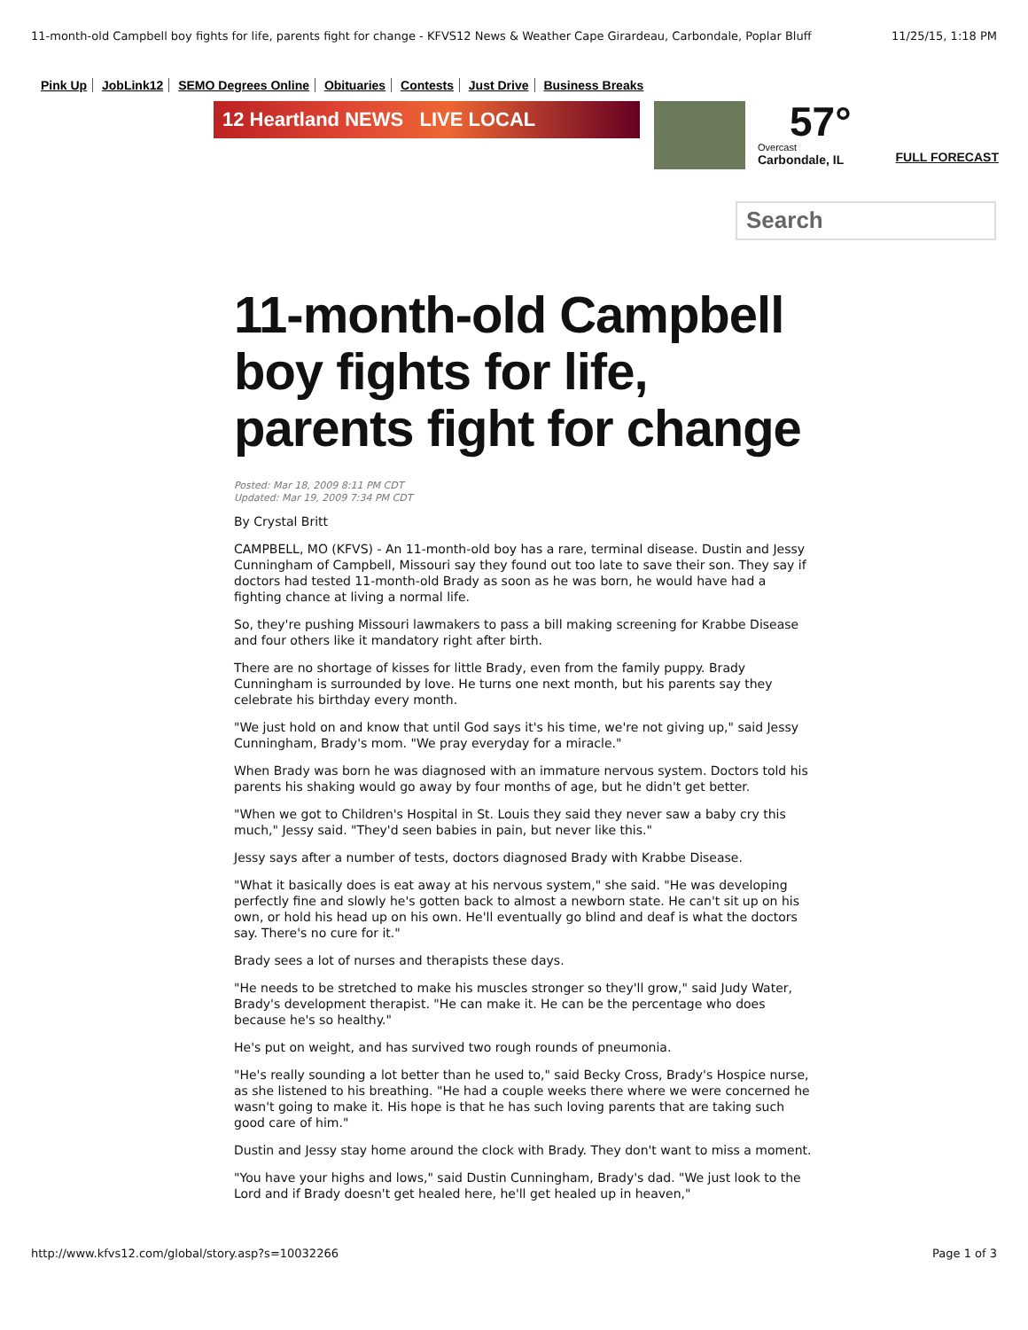11-month-old Campbell boy fights for life, parents fight for change - KFVS12 News & Weather Cape Girardeau, Carbondale, Poplar Bluff 11/25/15, 1:18 PM
Pink Up JobLink12 SEMO Degrees Online Obituaries Contests Just Drive Business Breaks
12 Heartland NEWS LIVE LOCAL
57°
Overcast
Carbondale, IL
FULL FORECAST
Search
11-month-old Campbell boy fights for life, parents fight for change
Posted: Mar 18, 2009 8:11 PM CDT
Updated: Mar 19, 2009 7:34 PM CDT
By Crystal Britt
CAMPBELL, MO (KFVS) - An 11-month-old boy has a rare, terminal disease. Dustin and Jessy Cunningham of Campbell, Missouri say they found out too late to save their son. They say if doctors had tested 11-month-old Brady as soon as he was born, he would have had a fighting chance at living a normal life.
So, they're pushing Missouri lawmakers to pass a bill making screening for Krabbe Disease and four others like it mandatory right after birth.
There are no shortage of kisses for little Brady, even from the family puppy. Brady Cunningham is surrounded by love. He turns one next month, but his parents say they celebrate his birthday every month.
"We just hold on and know that until God says it's his time, we're not giving up," said Jessy Cunningham, Brady's mom. "We pray everyday for a miracle."
When Brady was born he was diagnosed with an immature nervous system. Doctors told his parents his shaking would go away by four months of age, but he didn't get better.
"When we got to Children's Hospital in St. Louis they said they never saw a baby cry this much," Jessy said. "They'd seen babies in pain, but never like this."
Jessy says after a number of tests, doctors diagnosed Brady with Krabbe Disease.
"What it basically does is eat away at his nervous system," she said. "He was developing perfectly fine and slowly he's gotten back to almost a newborn state. He can't sit up on his own, or hold his head up on his own. He'll eventually go blind and deaf is what the doctors say. There's no cure for it."
Brady sees a lot of nurses and therapists these days.
"He needs to be stretched to make his muscles stronger so they'll grow," said Judy Water, Brady's development therapist. "He can make it. He can be the percentage who does because he's so healthy."
He's put on weight, and has survived two rough rounds of pneumonia.
"He's really sounding a lot better than he used to," said Becky Cross, Brady's Hospice nurse, as she listened to his breathing. "He had a couple weeks there where we were concerned he wasn't going to make it. His hope is that he has such loving parents that are taking such good care of him."
Dustin and Jessy stay home around the clock with Brady. They don't want to miss a moment.
"You have your highs and lows," said Dustin Cunningham, Brady's dad. "We just look to the Lord and if Brady doesn't get healed here, he'll get healed up in heaven,"
http://www.kfvs12.com/global/story.asp?s=10032266 Page 1 of 3